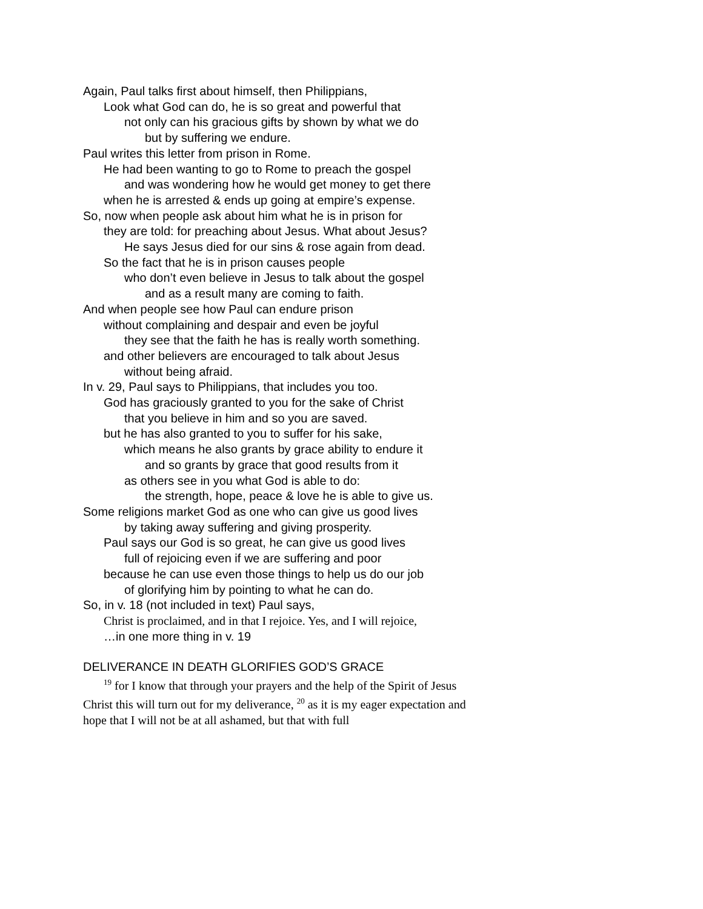Again, Paul talks first about himself, then Philippians,
Look what God can do, he is so great and powerful that
not only can his gracious gifts by shown by what we do
but by suffering we endure.
Paul writes this letter from prison in Rome.
He had been wanting to go to Rome to preach the gospel
and was wondering how he would get money to get there
when he is arrested & ends up going at empire’s expense.
So, now when people ask about him what he is in prison for
they are told: for preaching about Jesus. What about Jesus?
He says Jesus died for our sins & rose again from dead.
So the fact that he is in prison causes people
who don’t even believe in Jesus to talk about the gospel
and as a result many are coming to faith.
And when people see how Paul can endure prison
without complaining and despair and even be joyful
they see that the faith he has is really worth something.
and other believers are encouraged to talk about Jesus
without being afraid.
In v. 29, Paul says to Philippians, that includes you too.
God has graciously granted to you for the sake of Christ
that you believe in him and so you are saved.
but he has also granted to you to suffer for his sake,
which means he also grants by grace ability to endure it
and so grants by grace that good results from it
as others see in you what God is able to do:
the strength, hope, peace & love he is able to give us.
Some religions market God as one who can give us good lives
by taking away suffering and giving prosperity.
Paul says our God is so great, he can give us good lives
full of rejoicing even if we are suffering and poor
because he can use even those things to help us do our job
of glorifying him by pointing to what he can do.
So, in v. 18 (not included in text) Paul says,
Christ is proclaimed, and in that I rejoice. Yes, and I will rejoice,
…in one more thing in v. 19
DELIVERANCE IN DEATH GLORIFIES GOD’S GRACE
<sup>19</sup> for I know that through your prayers and the help of the Spirit of Jesus Christ this will turn out for my deliverance, <sup>20</sup> as it is my eager expectation and hope that I will not be at all ashamed, but that with full